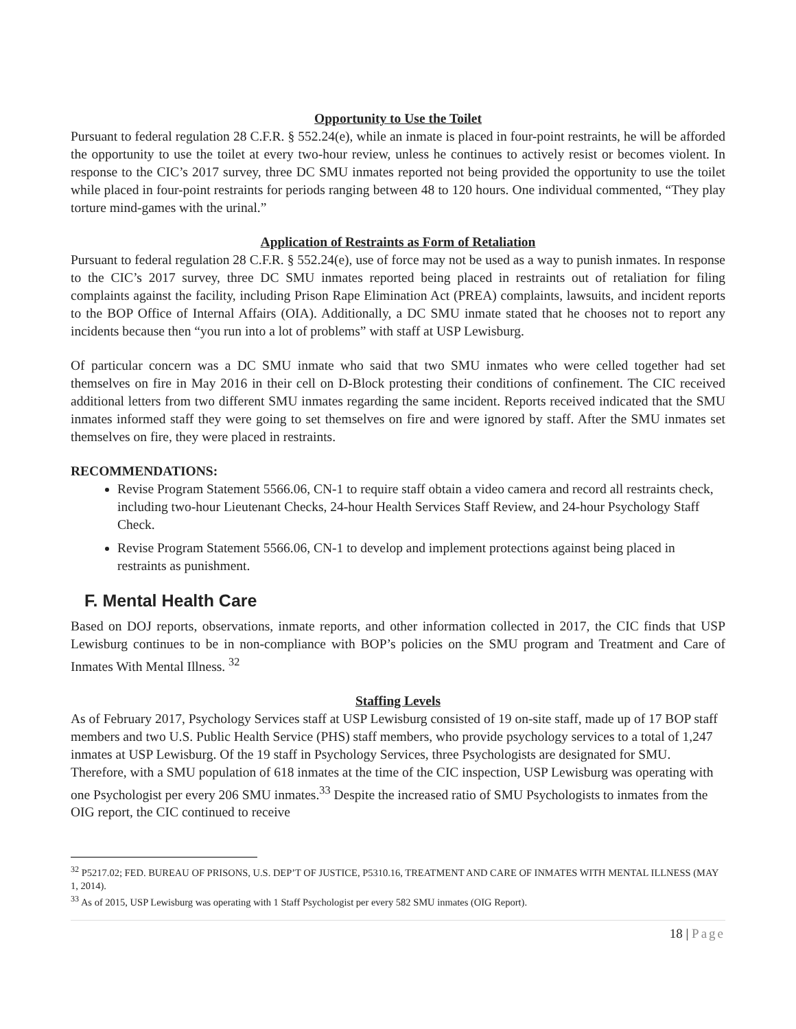Opportunity to Use the Toilet
Pursuant to federal regulation 28 C.F.R. § 552.24(e), while an inmate is placed in four-point restraints, he will be afforded the opportunity to use the toilet at every two-hour review, unless he continues to actively resist or becomes violent. In response to the CIC’s 2017 survey, three DC SMU inmates reported not being provided the opportunity to use the toilet while placed in four-point restraints for periods ranging between 48 to 120 hours. One individual commented, “They play torture mind-games with the urinal.”
Application of Restraints as Form of Retaliation
Pursuant to federal regulation 28 C.F.R. § 552.24(e), use of force may not be used as a way to punish inmates. In response to the CIC’s 2017 survey, three DC SMU inmates reported being placed in restraints out of retaliation for filing complaints against the facility, including Prison Rape Elimination Act (PREA) complaints, lawsuits, and incident reports to the BOP Office of Internal Affairs (OIA). Additionally, a DC SMU inmate stated that he chooses not to report any incidents because then “you run into a lot of problems” with staff at USP Lewisburg.
Of particular concern was a DC SMU inmate who said that two SMU inmates who were celled together had set themselves on fire in May 2016 in their cell on D-Block protesting their conditions of confinement. The CIC received additional letters from two different SMU inmates regarding the same incident. Reports received indicated that the SMU inmates informed staff they were going to set themselves on fire and were ignored by staff. After the SMU inmates set themselves on fire, they were placed in restraints.
RECOMMENDATIONS:
Revise Program Statement 5566.06, CN-1 to require staff obtain a video camera and record all restraints check, including two-hour Lieutenant Checks, 24-hour Health Services Staff Review, and 24-hour Psychology Staff Check.
Revise Program Statement 5566.06, CN-1 to develop and implement protections against being placed in restraints as punishment.
F. Mental Health Care
Based on DOJ reports, observations, inmate reports, and other information collected in 2017, the CIC finds that USP Lewisburg continues to be in non-compliance with BOP’s policies on the SMU program and Treatment and Care of Inmates With Mental Illness. <sup>32</sup>
Staffing Levels
As of February 2017, Psychology Services staff at USP Lewisburg consisted of 19 on-site staff, made up of 17 BOP staff members and two U.S. Public Health Service (PHS) staff members, who provide psychology services to a total of 1,247 inmates at USP Lewisburg. Of the 19 staff in Psychology Services, three Psychologists are designated for SMU. Therefore, with a SMU population of 618 inmates at the time of the CIC inspection, USP Lewisburg was operating with one Psychologist per every 206 SMU inmates.<sup>33</sup> Despite the increased ratio of SMU Psychologists to inmates from the OIG report, the CIC continued to receive
<sup>32</sup> P5217.02; FED. BUREAU OF PRISONS, U.S. DEP’T OF JUSTICE, P5310.16, TREATMENT AND CARE OF INMATES WITH MENTAL ILLNESS (MAY 1, 2014).
<sup>33</sup> As of 2015, USP Lewisburg was operating with 1 Staff Psychologist per every 582 SMU inmates (OIG Report).
18 | Page